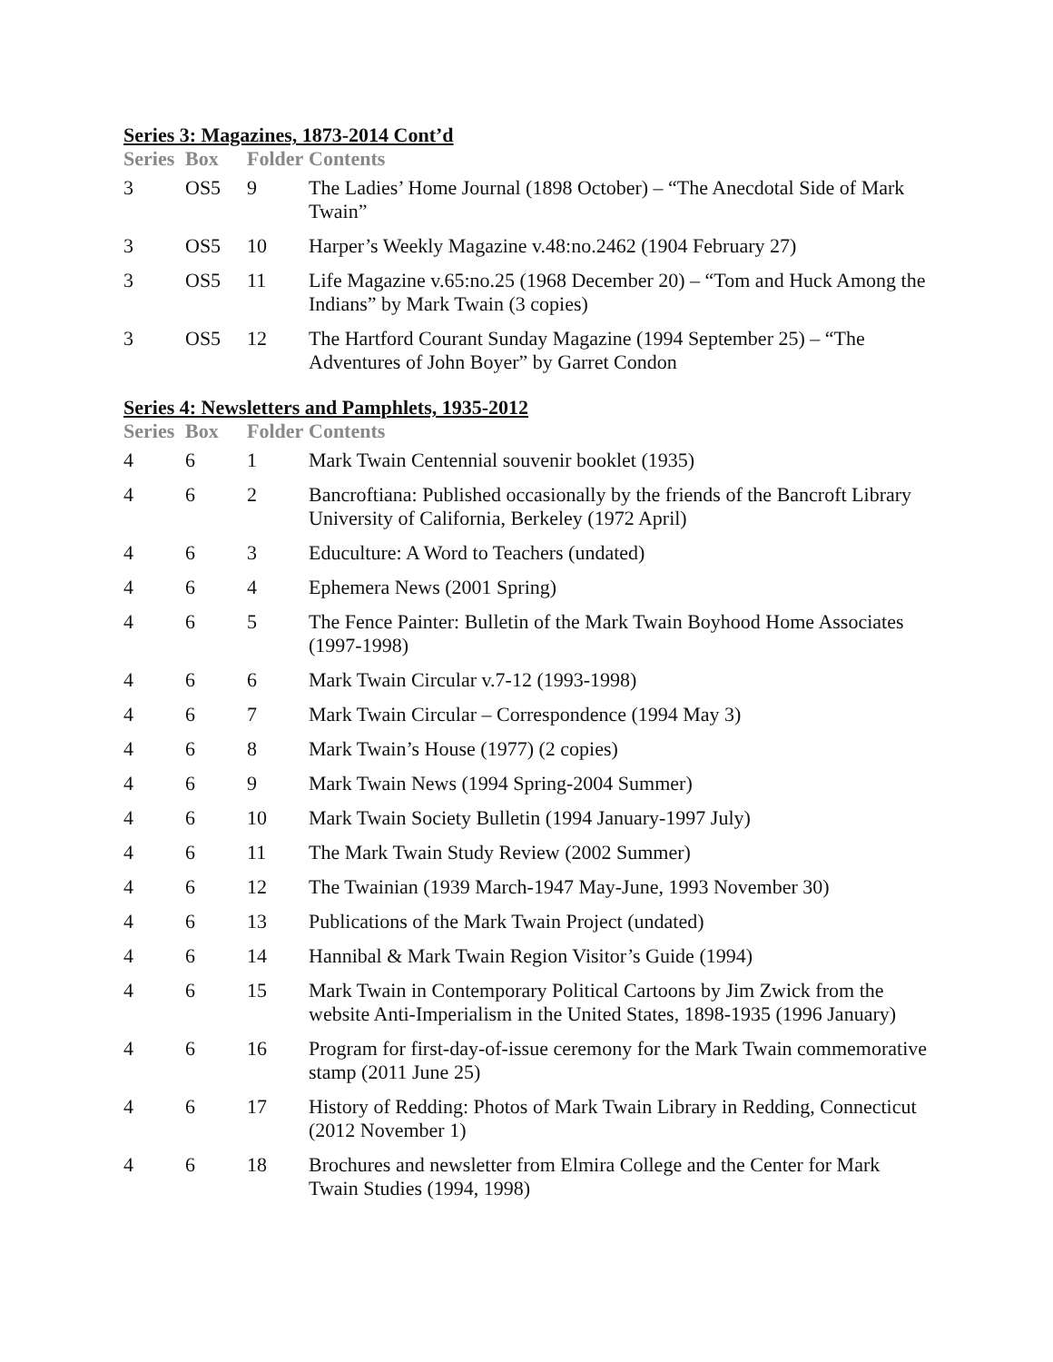Series 3: Magazines, 1873-2014 Cont’d
| Series | Box | Folder | Contents |
| --- | --- | --- | --- |
| 3 | OS5 | 9 | The Ladies’ Home Journal (1898 October) – “The Anecdotal Side of Mark Twain” |
| 3 | OS5 | 10 | Harper’s Weekly Magazine v.48:no.2462 (1904 February 27) |
| 3 | OS5 | 11 | Life Magazine v.65:no.25 (1968 December 20) – “Tom and Huck Among the Indians” by Mark Twain (3 copies) |
| 3 | OS5 | 12 | The Hartford Courant Sunday Magazine (1994 September 25) – “The Adventures of John Boyer” by Garret Condon |
Series 4: Newsletters and Pamphlets, 1935-2012
| Series | Box | Folder | Contents |
| --- | --- | --- | --- |
| 4 | 6 | 1 | Mark Twain Centennial souvenir booklet (1935) |
| 4 | 6 | 2 | Bancroftiana: Published occasionally by the friends of the Bancroft Library University of California, Berkeley (1972 April) |
| 4 | 6 | 3 | Educulture: A Word to Teachers (undated) |
| 4 | 6 | 4 | Ephemera News (2001 Spring) |
| 4 | 6 | 5 | The Fence Painter: Bulletin of the Mark Twain Boyhood Home Associates (1997-1998) |
| 4 | 6 | 6 | Mark Twain Circular v.7-12 (1993-1998) |
| 4 | 6 | 7 | Mark Twain Circular – Correspondence (1994 May 3) |
| 4 | 6 | 8 | Mark Twain’s House (1977) (2 copies) |
| 4 | 6 | 9 | Mark Twain News (1994 Spring-2004 Summer) |
| 4 | 6 | 10 | Mark Twain Society Bulletin (1994 January-1997 July) |
| 4 | 6 | 11 | The Mark Twain Study Review (2002 Summer) |
| 4 | 6 | 12 | The Twainian (1939 March-1947 May-June, 1993 November 30) |
| 4 | 6 | 13 | Publications of the Mark Twain Project (undated) |
| 4 | 6 | 14 | Hannibal & Mark Twain Region Visitor’s Guide (1994) |
| 4 | 6 | 15 | Mark Twain in Contemporary Political Cartoons by Jim Zwick from the website Anti-Imperialism in the United States, 1898-1935 (1996 January) |
| 4 | 6 | 16 | Program for first-day-of-issue ceremony for the Mark Twain commemorative stamp (2011 June 25) |
| 4 | 6 | 17 | History of Redding: Photos of Mark Twain Library in Redding, Connecticut (2012 November 1) |
| 4 | 6 | 18 | Brochures and newsletter from Elmira College and the Center for Mark Twain Studies (1994, 1998) |